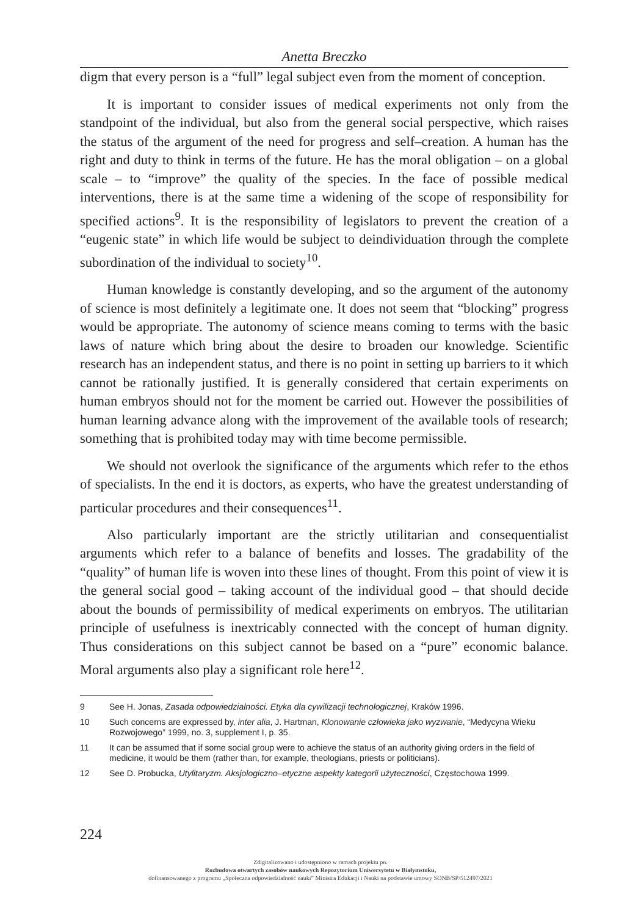Anetta Breczko
digm that every person is a “full” legal subject even from the moment of conception.
It is important to consider issues of medical experiments not only from the standpoint of the individual, but also from the general social perspective, which raises the status of the argument of the need for progress and self–creation. A human has the right and duty to think in terms of the future. He has the moral obligation – on a global scale – to “improve” the quality of the species. In the face of possible medical interventions, there is at the same time a widening of the scope of responsibility for specified actions<sup>9</sup>. It is the responsibility of legislators to prevent the creation of a “eugenic state” in which life would be subject to deindividuation through the complete subordination of the individual to society<sup>10</sup>.
Human knowledge is constantly developing, and so the argument of the autonomy of science is most definitely a legitimate one. It does not seem that “blocking” progress would be appropriate. The autonomy of science means coming to terms with the basic laws of nature which bring about the desire to broaden our knowledge. Scientific research has an independent status, and there is no point in setting up barriers to it which cannot be rationally justified. It is generally considered that certain experiments on human embryos should not for the moment be carried out. However the possibilities of human learning advance along with the improvement of the available tools of research; something that is prohibited today may with time become permissible.
We should not overlook the significance of the arguments which refer to the ethos of specialists. In the end it is doctors, as experts, who have the greatest understanding of particular procedures and their consequences<sup>11</sup>.
Also particularly important are the strictly utilitarian and consequentialist arguments which refer to a balance of benefits and losses. The gradability of the “quality” of human life is woven into these lines of thought. From this point of view it is the general social good – taking account of the individual good – that should decide about the bounds of permissibility of medical experiments on embryos. The utilitarian principle of usefulness is inextricably connected with the concept of human dignity. Thus considerations on this subject cannot be based on a “pure” economic balance. Moral arguments also play a significant role here<sup>12</sup>.
9 See H. Jonas, Zasada odpowiedzialności. Etyka dla cywilizacji technologicznej, Kraków 1996.
10 Such concerns are expressed by, inter alia, J. Hartman, Klonowanie człowieka jako wyzwanie, “Medycyna Wieku Rozwojowego” 1999, no. 3, supplement I, p. 35.
11 It can be assumed that if some social group were to achieve the status of an authority giving orders in the field of medicine, it would be them (rather than, for example, theologians, priests or politicians).
12 See D. Probucka, Utylitaryzm. Aksjologiczno–etyczne aspekty kategorii użyteczności, Częstochowa 1999.
224
Zdigitalizowano i udostępniono w ramach projektu pn.
Rozbudowa otwartych zasobów naukowych Repozytorium Uniwersytetu w Białymstoku,
dofinansowanego z programu „Społeczna odpowiedzialność nauki” Ministra Edukacji i Nauki na podstawie umowy SONB/SP/512497/2021